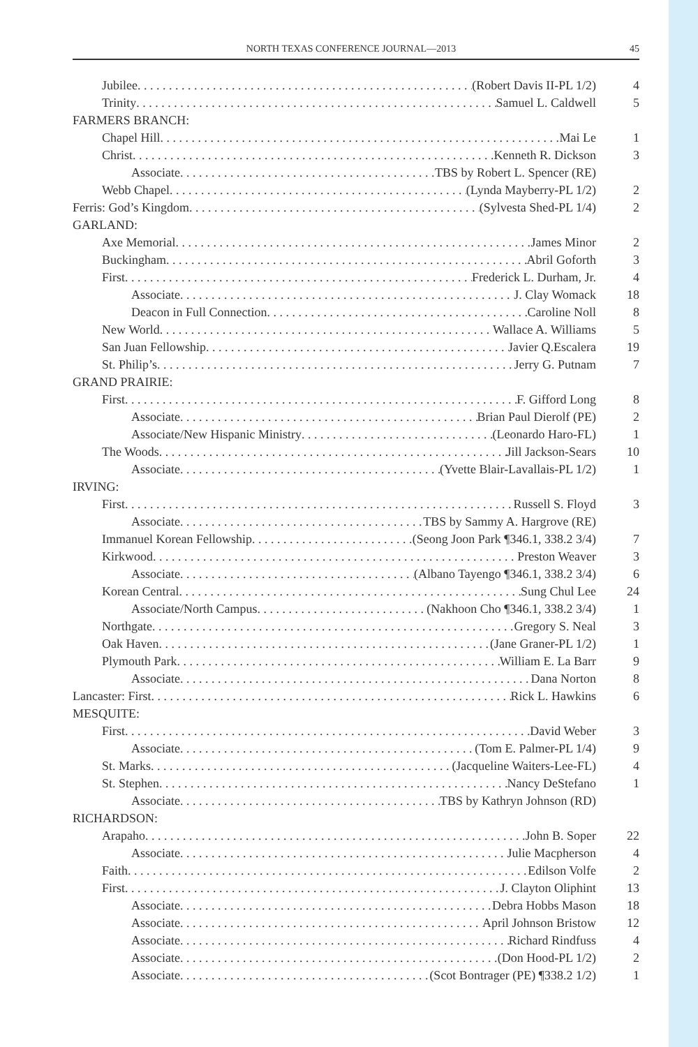NORTH TEXAS CONFERENCE JOURNAL—2013 45
Jubilee (Robert Davis II-PL 1/2) 4
Trinity Samuel L. Caldwell 5
FARMERS BRANCH:
Chapel Hill Mai Le 1
Christ Kenneth R. Dickson 3
Associate TBS by Robert L. Spencer (RE)
Webb Chapel (Lynda Mayberry-PL 1/2) 2
Ferris: God’s Kingdom (Sylvesta Shed-PL 1/4) 2
GARLAND:
Axe Memorial James Minor 2
Buckingham Abril Goforth 3
First Frederick L. Durham, Jr. 4
Associate J. Clay Womack 18
Deacon in Full Connection Caroline Noll 8
New World Wallace A. Williams 5
San Juan Fellowship Javier Q.Escalera 19
St. Philip’s Jerry G. Putnam 7
GRAND PRAIRIE:
First F. Gifford Long 8
Associate Brian Paul Dierolf (PE) 2
Associate/New Hispanic Ministry (Leonardo Haro-FL) 1
The Woods Jill Jackson-Sears 10
Associate (Yvette Blair-Lavallais-PL 1/2) 1
IRVING:
First Russell S. Floyd 3
Associate TBS by Sammy A. Hargrove (RE)
Immanuel Korean Fellowship (Seong Joon Park ¶346.1, 338.2 3/4) 7
Kirkwood Preston Weaver 3
Associate (Albano Tayengo ¶346.1, 338.2 3/4) 6
Korean Central Sung Chul Lee 24
Associate/North Campus (Nakhoon Cho ¶346.1, 338.2 3/4) 1
Northgate Gregory S. Neal 3
Oak Haven (Jane Graner-PL 1/2) 1
Plymouth Park William E. La Barr 9
Associate Dana Norton 8
Lancaster: First Rick L. Hawkins 6
MESQUITE:
First David Weber 3
Associate (Tom E. Palmer-PL 1/4) 9
St. Marks (Jacqueline Waiters-Lee-FL) 4
St. Stephen Nancy DeStefano 1
Associate TBS by Kathryn Johnson (RD)
RICHARDSON:
Arapaho John B. Soper 22
Associate Julie Macpherson 4
Faith Edilson Volfe 2
First J. Clayton Oliphint 13
Associate Debra Hobbs Mason 18
Associate April Johnson Bristow 12
Associate Richard Rindfuss 4
Associate (Don Hood-PL 1/2) 2
Associate (Scot Bontrager (PE) ¶338.2 1/2) 1